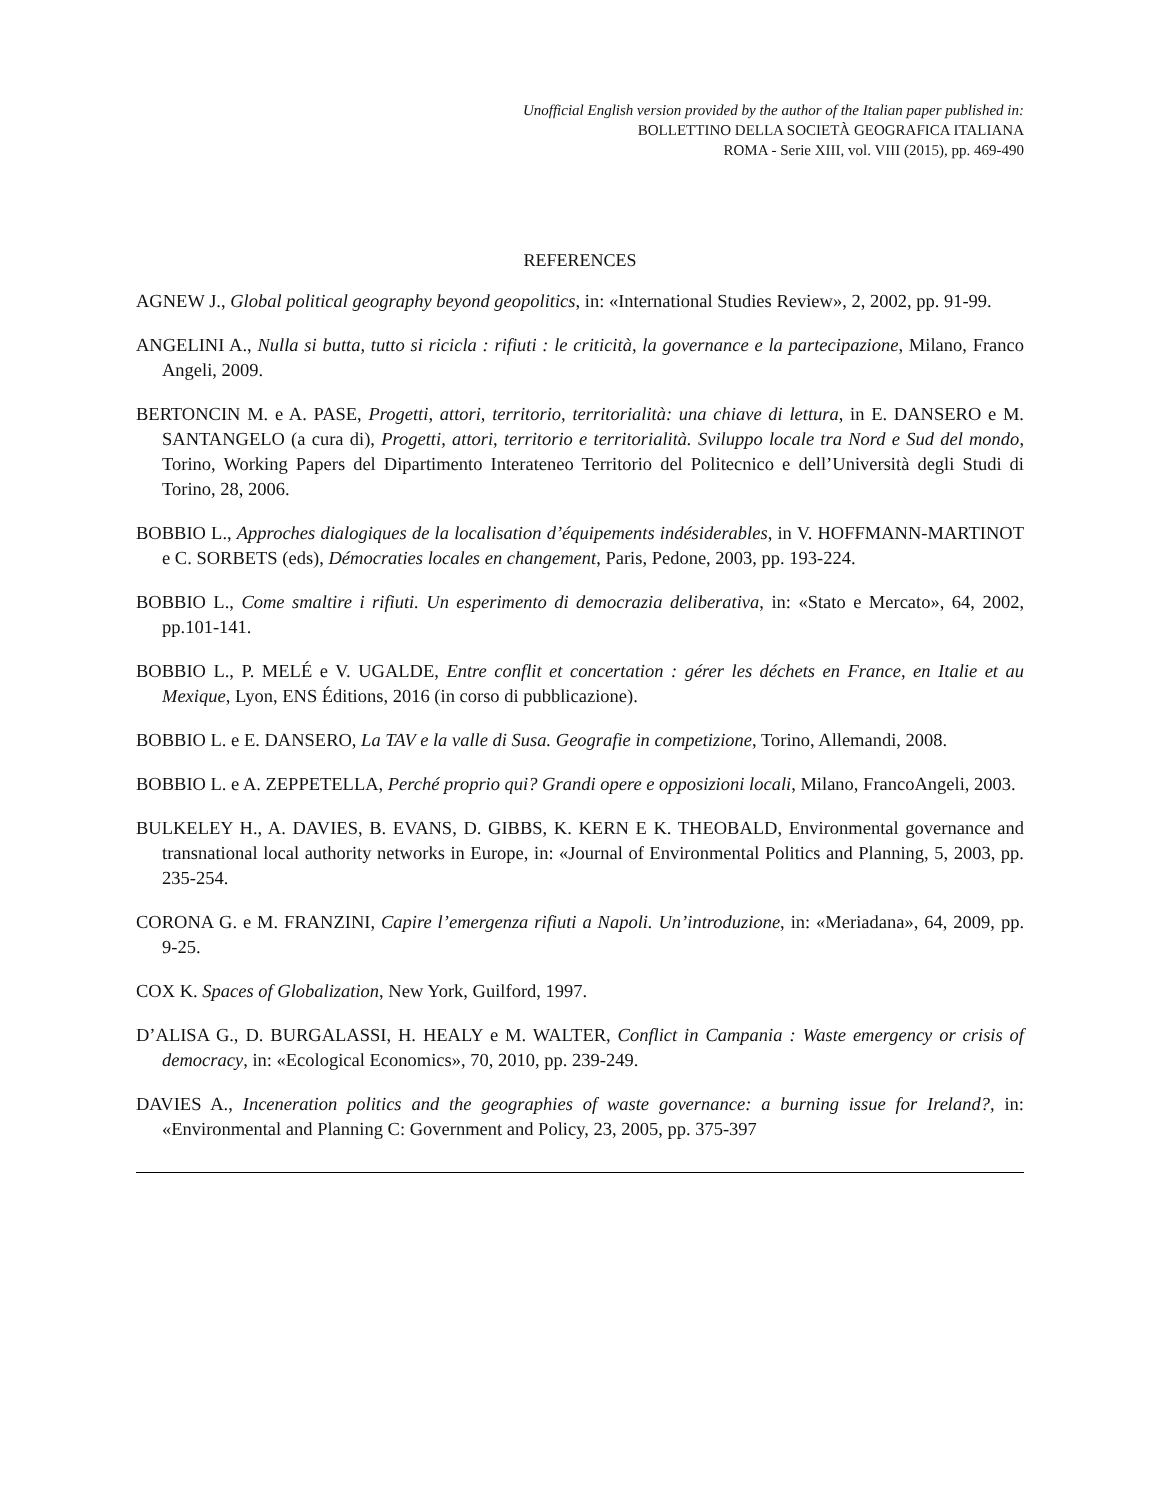Unofficial English version provided by the author of the Italian paper published in:
BOLLETTINO DELLA SOCIETÀ GEOGRAFICA ITALIANA
ROMA - Serie XIII, vol. VIII (2015), pp. 469-490
REFERENCES
AGNEW J., Global political geography beyond geopolitics, in: «International Studies Review», 2, 2002, pp. 91-99.
ANGELINI A., Nulla si butta, tutto si ricicla : rifiuti : le criticità, la governance e la partecipazione, Milano, Franco Angeli, 2009.
BERTONCIN M. e A. PASE, Progetti, attori, territorio, territorialità: una chiave di lettura, in E. DANSERO e M. SANTANGELO (a cura di), Progetti, attori, territorio e territorialità. Sviluppo locale tra Nord e Sud del mondo, Torino, Working Papers del Dipartimento Interateneo Territorio del Politecnico e dell’Università degli Studi di Torino, 28, 2006.
BOBBIO L., Approches dialogiques de la localisation d’équipements indésiderables, in V. HOFFMANN-MARTINOT e C. SORBETS (eds), Démocraties locales en changement, Paris, Pedone, 2003, pp. 193-224.
BOBBIO L., Come smaltire i rifiuti. Un esperimento di democrazia deliberativa, in: «Stato e Mercato», 64, 2002, pp.101-141.
BOBBIO L., P. MELÉ e V. UGALDE, Entre conflit et concertation : gérer les déchets en France, en Italie et au Mexique, Lyon, ENS Éditions, 2016 (in corso di pubblicazione).
BOBBIO L. e E. DANSERO, La TAV e la valle di Susa. Geografie in competizione, Torino, Allemandi, 2008.
BOBBIO L. e A. ZEPPETELLA, Perché proprio qui? Grandi opere e opposizioni locali, Milano, FrancoAngeli, 2003.
BULKELEY H., A. DAVIES, B. EVANS, D. GIBBS, K. KERN E K. THEOBALD, Environmental governance and transnational local authority networks in Europe, in: «Journal of Environmental Politics and Planning, 5, 2003, pp. 235-254.
CORONA G. e M. FRANZINI, Capire l’emergenza rifiuti a Napoli. Un’introduzione, in: «Meriadana», 64, 2009, pp. 9-25.
COX K. Spaces of Globalization, New York, Guilford, 1997.
D’ALISA G., D. BURGALASSI, H. HEALY e M. WALTER, Conflict in Campania : Waste emergency or crisis of democracy, in: «Ecological Economics», 70, 2010, pp. 239-249.
DAVIES A., Inceneration politics and the geographies of waste governance: a burning issue for Ireland?, in: «Environmental and Planning C: Government and Policy, 23, 2005, pp. 375-397